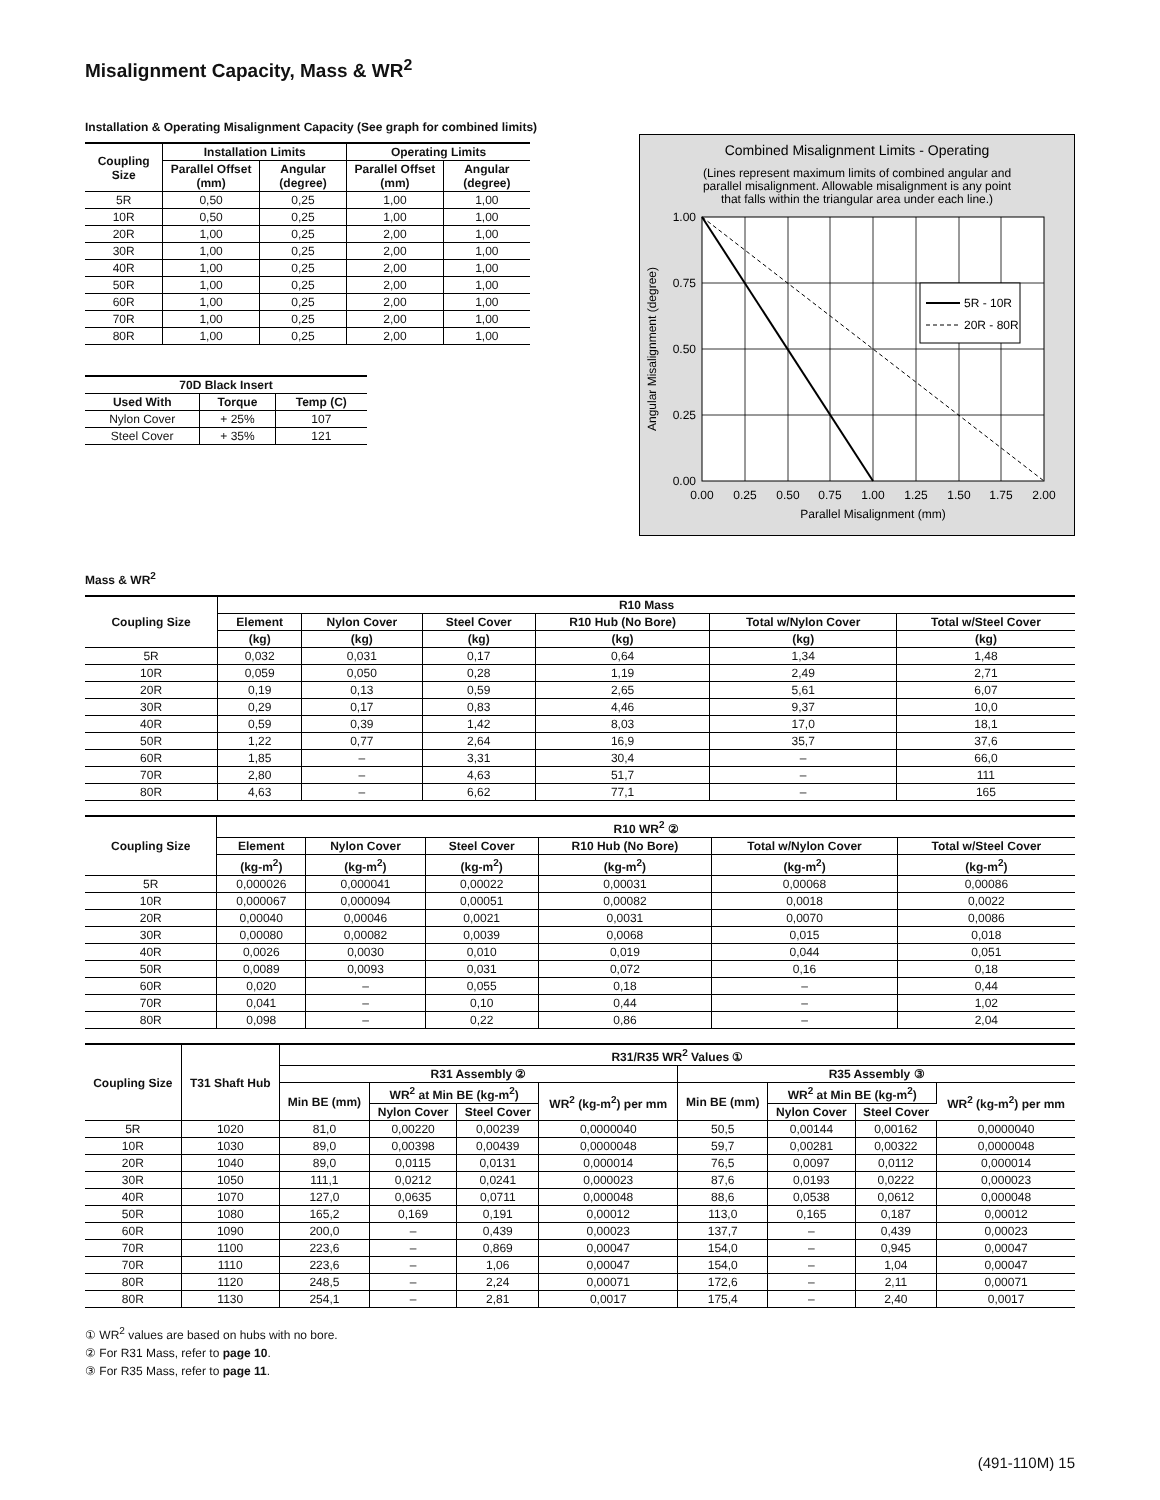Misalignment Capacity, Mass & WR<sup>2</sup>
Installation & Operating Misalignment Capacity (See graph for combined limits)
| Coupling Size | Installation Limits | | Operating Limits | |
| --- | --- | --- | --- | --- |
| | Parallel Offset (mm) | Angular (degree) | Parallel Offset (mm) | Angular (degree) |
| 5R | 0,50 | 0,25 | 1,00 | 1,00 |
| 10R | 0,50 | 0,25 | 1,00 | 1,00 |
| 20R | 1,00 | 0,25 | 2,00 | 1,00 |
| 30R | 1,00 | 0,25 | 2,00 | 1,00 |
| 40R | 1,00 | 0,25 | 2,00 | 1,00 |
| 50R | 1,00 | 0,25 | 2,00 | 1,00 |
| 60R | 1,00 | 0,25 | 2,00 | 1,00 |
| 70R | 1,00 | 0,25 | 2,00 | 1,00 |
| 80R | 1,00 | 0,25 | 2,00 | 1,00 |
| 70D Black Insert | | |
| --- | --- | --- |
| Used With | Torque | Temp (C) |
| Nylon Cover | + 25% | 107 |
| Steel Cover | + 35% | 121 |
Combined Misalignment Limits - Operating
(Lines represent maximum limits of combined angular and
parallel misalignment. Allowable misalignment is any point
that falls within the triangular area under each line.)
5R - 10R
20R - 80R
1.00
0.75
0.50
0.25
0.00
0.00
0.25
0.50
0.75
1.00
1.25
1.50
1.75
2.00
Parallel Misalignment (mm)
Angular Misalignment (degree)
Mass & WR<sup>2</sup>
| Coupling Size | R10 Mass | | | | | |
| --- | --- | --- | --- | --- | --- | --- |
| | Element | Nylon Cover | Steel Cover | R10 Hub (No Bore) | Total w/Nylon Cover | Total w/Steel Cover |
| | (kg) | (kg) | (kg) | (kg) | (kg) | (kg) |
| 5R | 0,032 | 0,031 | 0,17 | 0,64 | 1,34 | 1,48 |
| 10R | 0,059 | 0,050 | 0,28 | 1,19 | 2,49 | 2,71 |
| 20R | 0,19 | 0,13 | 0,59 | 2,65 | 5,61 | 6,07 |
| 30R | 0,29 | 0,17 | 0,83 | 4,46 | 9,37 | 10,0 |
| 40R | 0,59 | 0,39 | 1,42 | 8,03 | 17,0 | 18,1 |
| 50R | 1,22 | 0,77 | 2,64 | 16,9 | 35,7 | 37,6 |
| 60R | 1,85 | – | 3,31 | 30,4 | – | 66,0 |
| 70R | 2,80 | – | 4,63 | 51,7 | – | 111 |
| 80R | 4,63 | – | 6,62 | 77,1 | – | 165 |
| Coupling Size | R10 WR<sup>2</sup> ② | | | | | |
| --- | --- | --- | --- | --- | --- | --- |
| | Element | Nylon Cover | Steel Cover | R10 Hub (No Bore) | Total w/Nylon Cover | Total w/Steel Cover |
| | (kg-m<sup>2</sup>) | (kg-m<sup>2</sup>) | (kg-m<sup>2</sup>) | (kg-m<sup>2</sup>) | (kg-m<sup>2</sup>) | (kg-m<sup>2</sup>) |
| 5R | 0,000026 | 0,000041 | 0,00022 | 0,00031 | 0,00068 | 0,00086 |
| 10R | 0,000067 | 0,000094 | 0,00051 | 0,00082 | 0,0018 | 0,0022 |
| 20R | 0,00040 | 0,00046 | 0,0021 | 0,0031 | 0,0070 | 0,0086 |
| 30R | 0,00080 | 0,00082 | 0,0039 | 0,0068 | 0,015 | 0,018 |
| 40R | 0,0026 | 0,0030 | 0,010 | 0,019 | 0,044 | 0,051 |
| 50R | 0,0089 | 0,0093 | 0,031 | 0,072 | 0,16 | 0,18 |
| 60R | 0,020 | – | 0,055 | 0,18 | – | 0,44 |
| 70R | 0,041 | – | 0,10 | 0,44 | – | 1,02 |
| 80R | 0,098 | – | 0,22 | 0,86 | – | 2,04 |
| Coupling Size | T31 Shaft Hub | R31/R35 WR<sup>2</sup> Values ① | | | | | | | |
| --- | --- | --- | --- | --- | --- | --- | --- | --- | --- |
| | | R31 Assembly ② | | | | R35 Assembly ③ | | | |
| | | Min BE (mm) | WR<sup>2</sup> at Min BE (kg-m<sup>2</sup>) | | WR<sup>2</sup> (kg-m<sup>2</sup>) per mm | Min BE (mm) | WR<sup>2</sup> at Min BE (kg-m<sup>2</sup>) | | WR<sup>2</sup> (kg-m<sup>2</sup>) per mm |
| | | | Nylon Cover | Steel Cover | | | Nylon Cover | Steel Cover | |
| 5R | 1020 | 81,0 | 0,00220 | 0,00239 | 0,0000040 | 50,5 | 0,00144 | 0,00162 | 0,0000040 |
| 10R | 1030 | 89,0 | 0,00398 | 0,00439 | 0,0000048 | 59,7 | 0,00281 | 0,00322 | 0,0000048 |
| 20R | 1040 | 89,0 | 0,0115 | 0,0131 | 0,000014 | 76,5 | 0,0097 | 0,0112 | 0,000014 |
| 30R | 1050 | 111,1 | 0,0212 | 0,0241 | 0,000023 | 87,6 | 0,0193 | 0,0222 | 0,000023 |
| 40R | 1070 | 127,0 | 0,0635 | 0,0711 | 0,000048 | 88,6 | 0,0538 | 0,0612 | 0,000048 |
| 50R | 1080 | 165,2 | 0,169 | 0,191 | 0,00012 | 113,0 | 0,165 | 0,187 | 0,00012 |
| 60R | 1090 | 200,0 | – | 0,439 | 0,00023 | 137,7 | – | 0,439 | 0,00023 |
| 70R | 1100 | 223,6 | – | 0,869 | 0,00047 | 154,0 | – | 0,945 | 0,00047 |
| 70R | 1110 | 223,6 | – | 1,06 | 0,00047 | 154,0 | – | 1,04 | 0,00047 |
| 80R | 1120 | 248,5 | – | 2,24 | 0,00071 | 172,6 | – | 2,11 | 0,00071 |
| 80R | 1130 | 254,1 | – | 2,81 | 0,0017 | 175,4 | – | 2,40 | 0,0017 |
① WR<sup>2</sup> values are based on hubs with no bore.
② For R31 Mass, refer to page 10.
③ For R35 Mass, refer to page 11.
(491-110M) 15